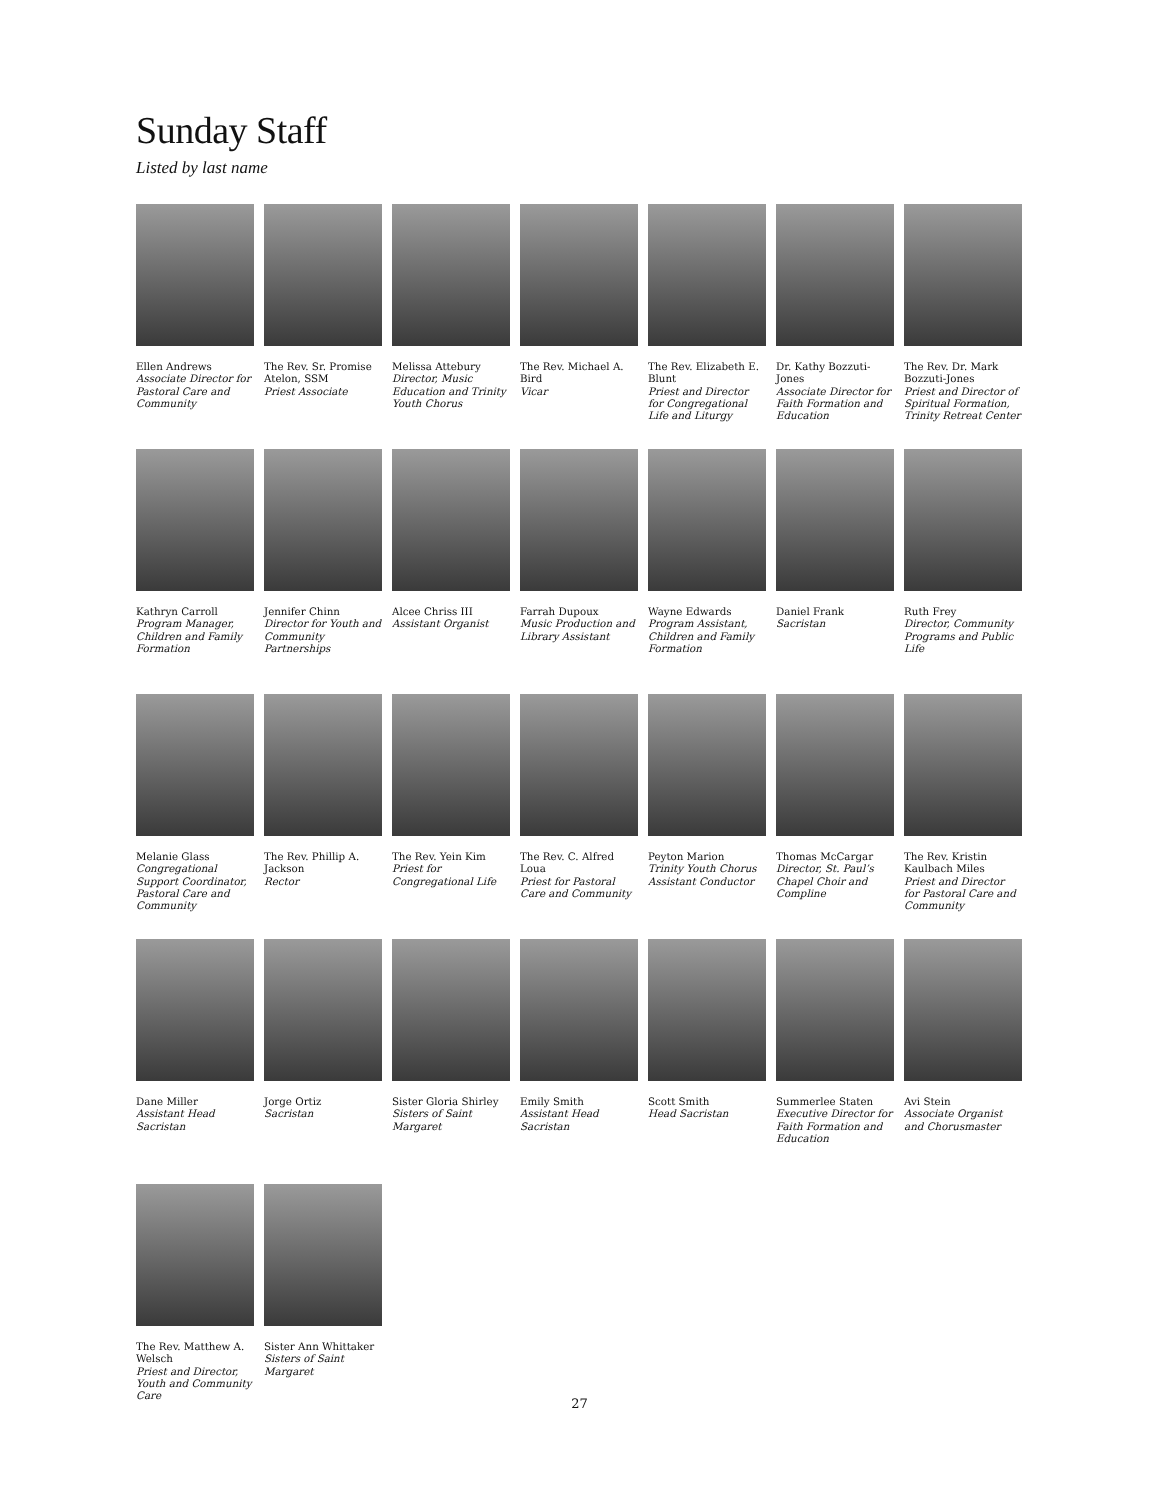Sunday Staff
Listed by last name
Ellen Andrews
Associate Director for Pastoral Care and Community
The Rev. Sr. Promise Atelon, SSM
Priest Associate
Melissa Attebury
Director, Music Education and Trinity Youth Chorus
The Rev. Michael A. Bird
Vicar
The Rev. Elizabeth E. Blunt
Priest and Director for Congregational Life and Liturgy
Dr. Kathy Bozzuti-Jones
Associate Director for Faith Formation and Education
The Rev. Dr. Mark Bozzuti-Jones
Priest and Director of Spiritual Formation, Trinity Retreat Center
Kathryn Carroll
Program Manager, Children and Family Formation
Jennifer Chinn
Director for Youth and Community Partnerships
Alcee Chriss III
Assistant Organist
Farrah Dupoux
Music Production and Library Assistant
Wayne Edwards
Program Assistant, Children and Family Formation
Daniel Frank
Sacristan
Ruth Frey
Director, Community Programs and Public Life
Melanie Glass
Congregational Support Coordinator, Pastoral Care and Community
The Rev. Phillip A. Jackson
Rector
The Rev. Yein Kim
Priest for Congregational Life
The Rev. C. Alfred Loua
Priest for Pastoral Care and Community
Peyton Marion
Trinity Youth Chorus Assistant Conductor
Thomas McCargar
Director, St. Paul’s Chapel Choir and Compline
The Rev. Kristin Kaulbach Miles
Priest and Director for Pastoral Care and Community
Dane Miller
Assistant Head Sacristan
Jorge Ortiz
Sacristan
Sister Gloria Shirley
Sisters of Saint Margaret
Emily Smith
Assistant Head Sacristan
Scott Smith
Head Sacristan
Summerlee Staten
Executive Director for Faith Formation and Education
Avi Stein
Associate Organist and Chorusmaster
The Rev. Matthew A. Welsch
Priest and Director, Youth and Community Care
Sister Ann Whittaker
Sisters of Saint Margaret
27